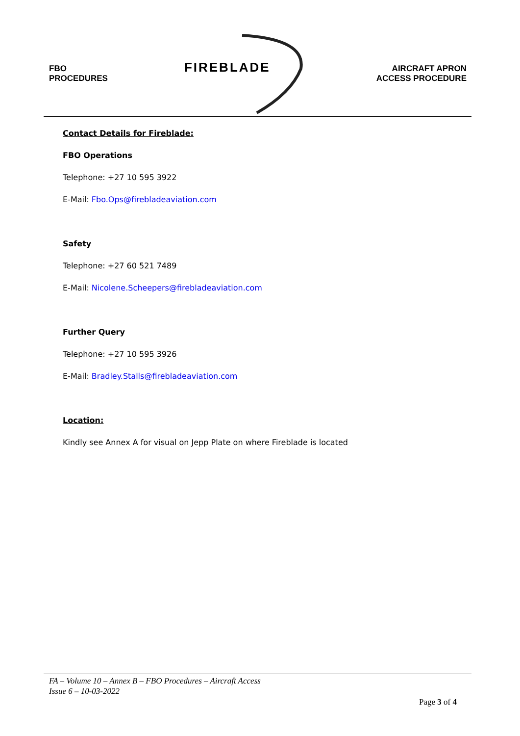FBO
PROCEDURES
FIREBLADE
AIRCRAFT APRON
ACCESS PROCEDURE
Contact Details for Fireblade:
FBO Operations
Telephone: +27 10 595 3922
E-Mail: Fbo.Ops@firebladeaviation.com
Safety
Telephone: +27 60 521 7489
E-Mail: Nicolene.Scheepers@firebladeaviation.com
Further Query
Telephone: +27 10 595 3926
E-Mail: Bradley.Stalls@firebladeaviation.com
Location:
Kindly see Annex A for visual on Jepp Plate on where Fireblade is located
FA – Volume 10 – Annex B – FBO Procedures – Aircraft Access
Issue 6 – 10-03-2022
Page 3 of 4